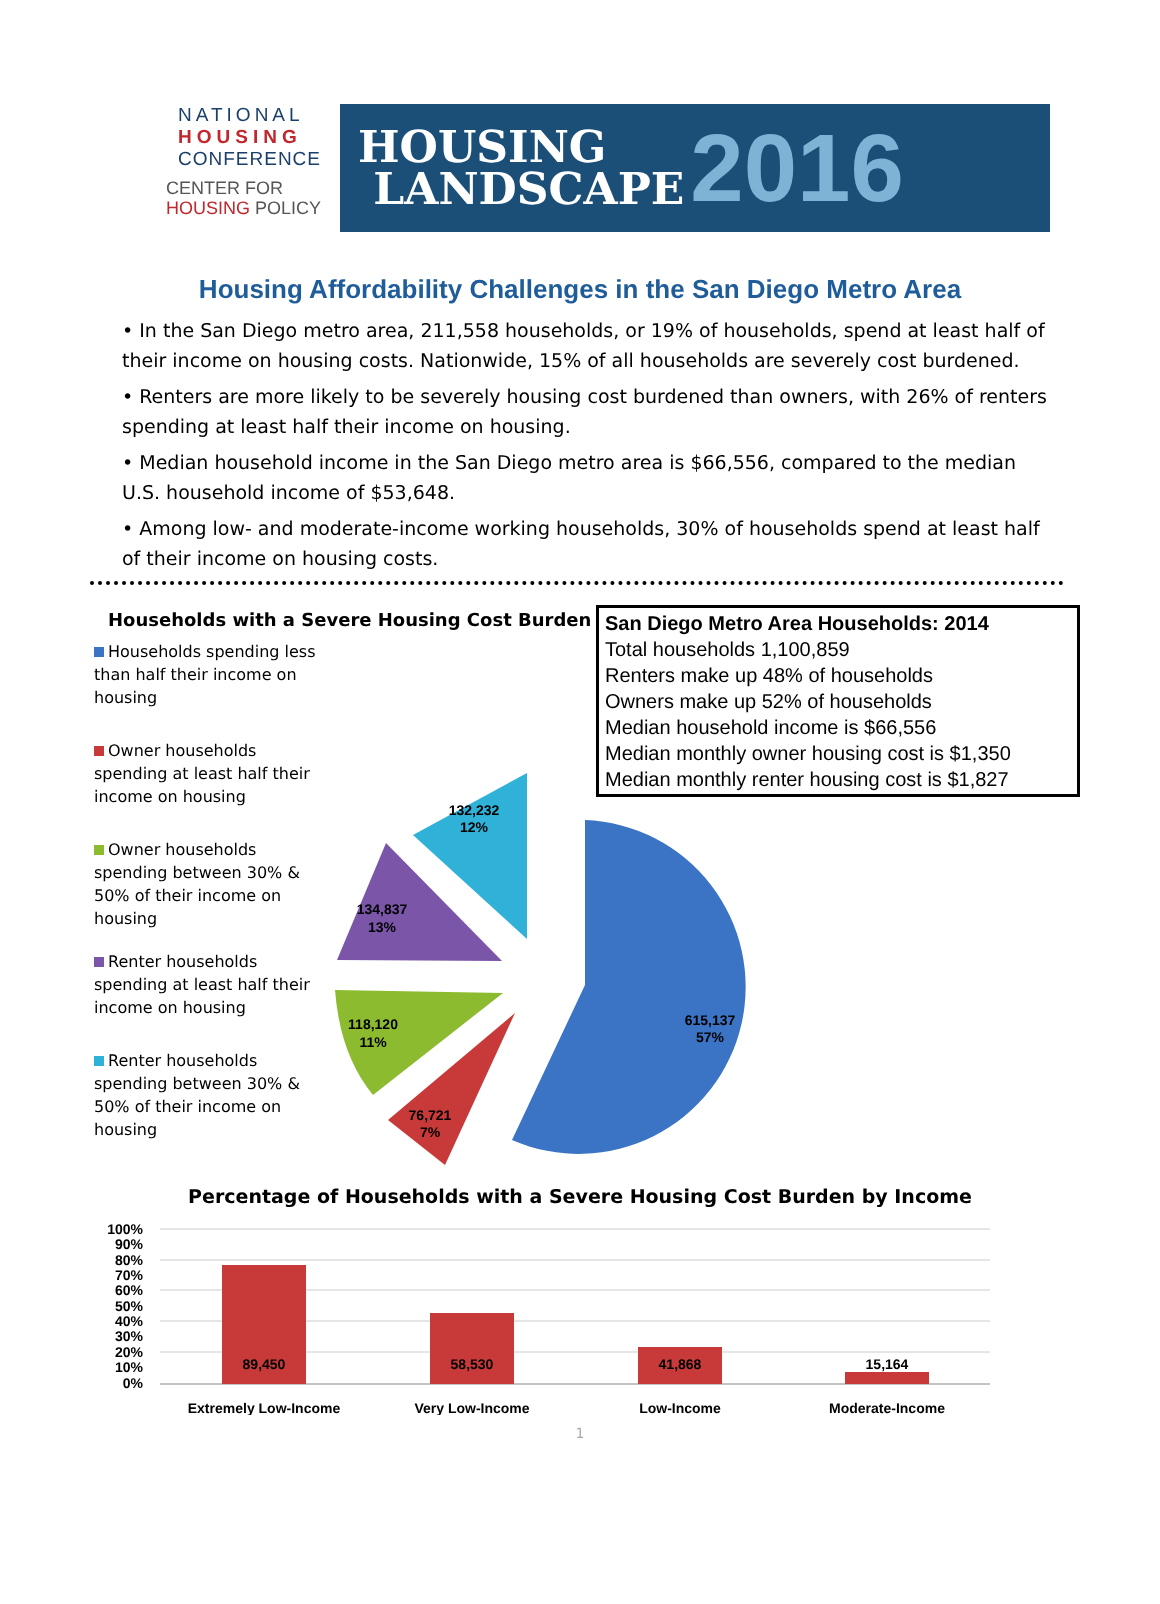NATIONAL
HOUSING
CONFERENCE
CENTER FOR
HOUSING POLICY
HOUSING
LANDSCAPE
2016
Housing Affordability Challenges in the San Diego Metro Area
• In the San Diego metro area, 211,558 households, or 19% of households, spend at least half of their income on housing costs. Nationwide, 15% of all households are severely cost burdened.
• Renters are more likely to be severely housing cost burdened than owners, with 26% of renters spending at least half their income on housing.
• Median household income in the San Diego metro area is $66,556, compared to the median U.S. household income of $53,648.
• Among low- and moderate-income working households, 30% of households spend at least half of their income on housing costs.
Households with a Severe Housing Cost Burden
Households spending less than half their income on housing
Owner households spending at least half their income on housing
Owner households spending between 30% & 50% of their income on housing
Renter households spending at least half their income on housing
Renter households spending between 30% & 50% of their income on housing
615,137
57%
76,721
7%
118,120
11%
134,837
13%
132,232
12%
San Diego Metro Area Households: 2014
Total households 1,100,859
Renters make up 48% of households
Owners make up 52% of households
Median household income is $66,556
Median monthly owner housing cost is $1,350
Median monthly renter housing cost is $1,827
Percentage of Households with a Severe Housing Cost Burden by Income
100%
90%
80%
70%
60%
50%
40%
30%
20%
10%
0%
89,450
58,530
41,868
15,164
Extremely Low-Income
Very Low-Income
Low-Income
Moderate-Income
1